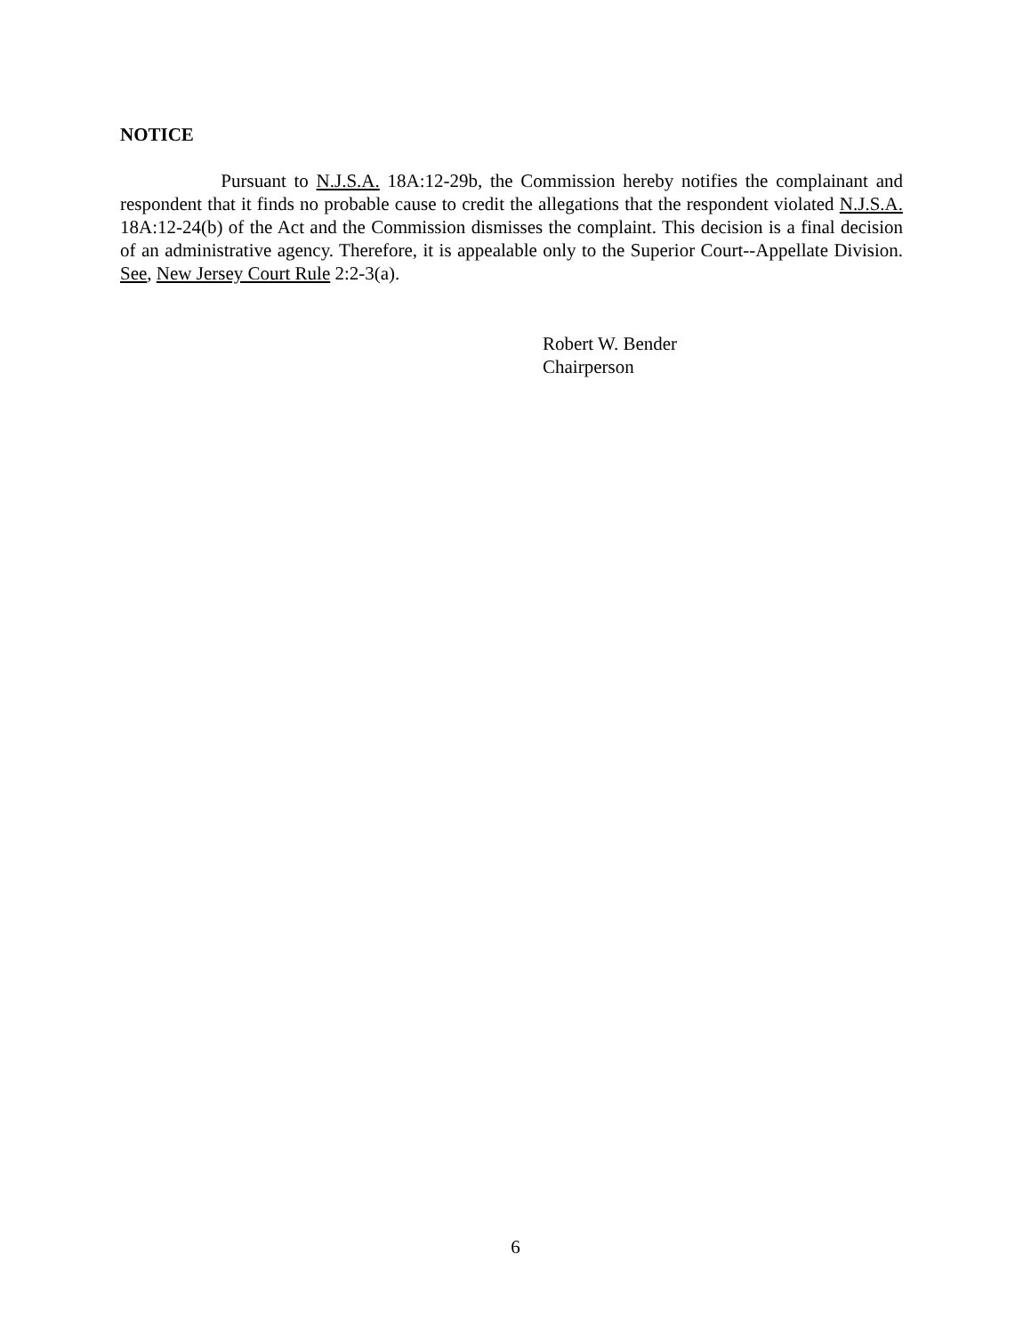NOTICE
Pursuant to N.J.S.A. 18A:12-29b, the Commission hereby notifies the complainant and respondent that it finds no probable cause to credit the allegations that the respondent violated N.J.S.A. 18A:12-24(b) of the Act and the Commission dismisses the complaint. This decision is a final decision of an administrative agency. Therefore, it is appealable only to the Superior Court--Appellate Division. See, New Jersey Court Rule 2:2-3(a).
Robert W. Bender
Chairperson
6